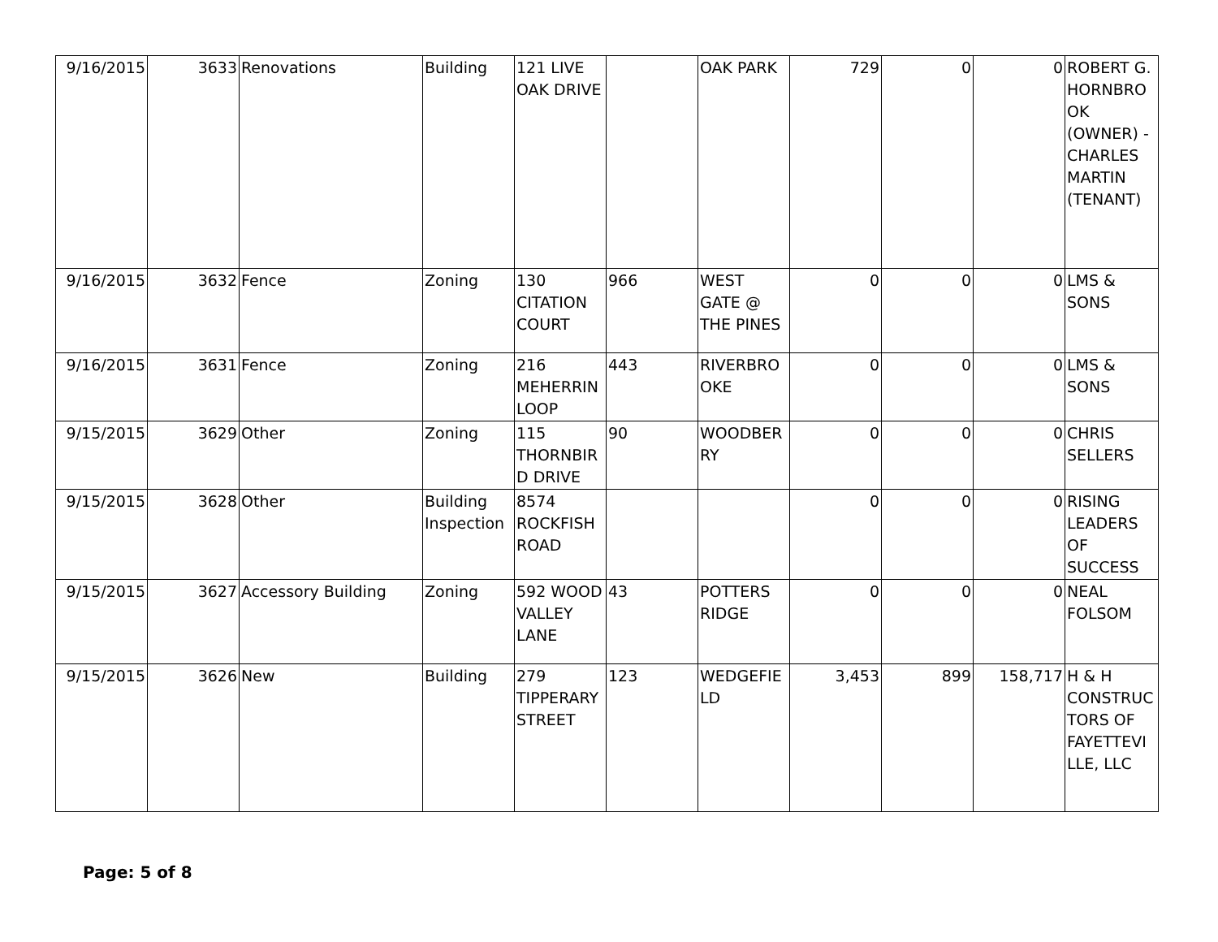| 9/16/2015 | 3633 | Renovations | Building | 121 LIVE OAK DRIVE | | OAK PARK | 729 | 0 | 0 | ROBERT G. HORNBRO OK (OWNER) - CHARLES MARTIN (TENANT) |
| 9/16/2015 | 3632 | Fence | Zoning | 130 CITATION COURT | 966 | WEST GATE @ THE PINES | 0 | 0 | 0 | LMS & SONS |
| 9/16/2015 | 3631 | Fence | Zoning | 216 MEHERRIN LOOP | 443 | RIVERBRO OKE | 0 | 0 | 0 | LMS & SONS |
| 9/15/2015 | 3629 | Other | Zoning | 115 THORNBIR D DRIVE | 90 | WOODBER RY | 0 | 0 | 0 | CHRIS SELLERS |
| 9/15/2015 | 3628 | Other | Building Inspection | 8574 ROCKFISH ROAD | | | 0 | 0 | 0 | RISING LEADERS OF SUCCESS |
| 9/15/2015 | 3627 | Accessory Building | Zoning | 592 WOOD VALLEY LANE | 43 | POTTERS RIDGE | 0 | 0 | 0 | NEAL FOLSOM |
| 9/15/2015 | 3626 | New | Building | 279 TIPPERARY STREET | 123 | WEDGEFIE LD | 3,453 | 899 | 158,717 | H & H CONSTRUC TORS OF FAYETTEVI LLE, LLC |
Page: 5 of 8